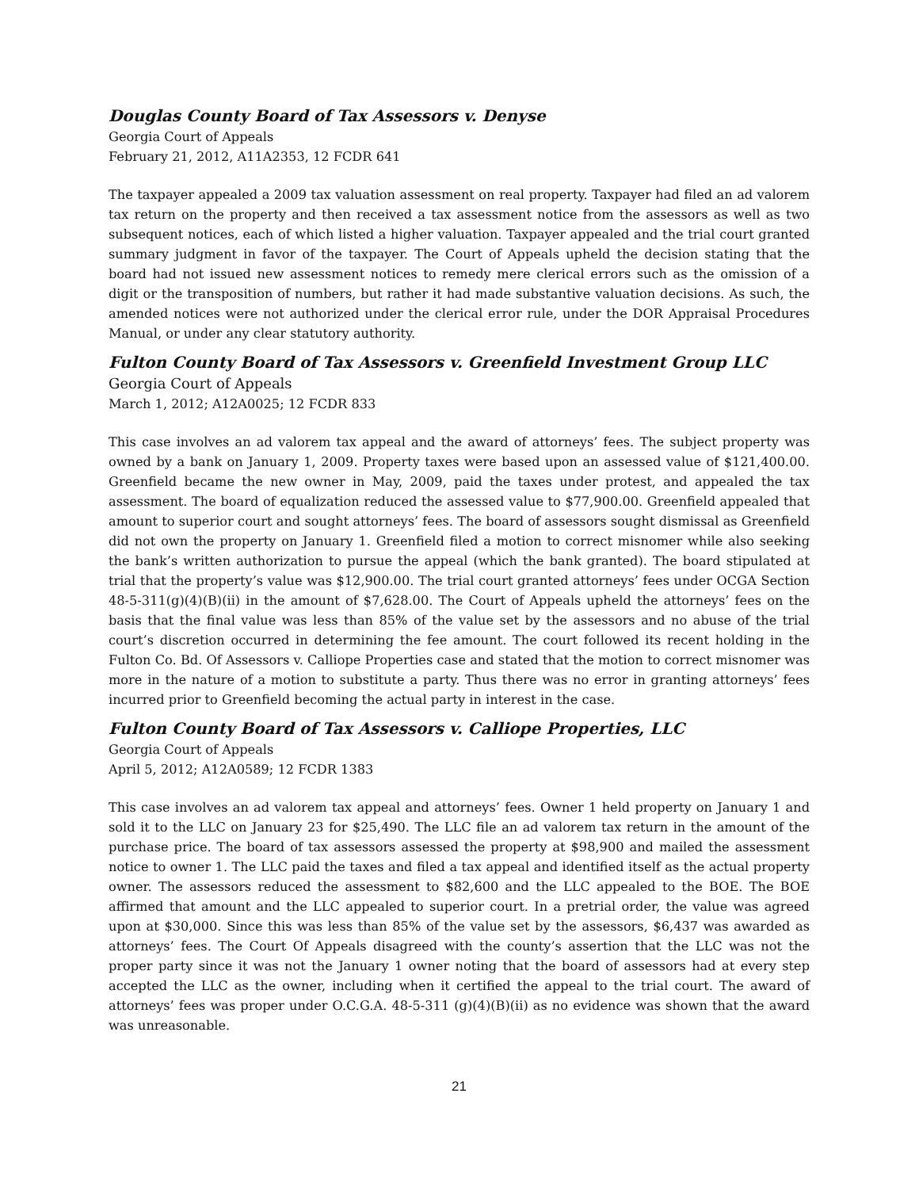Douglas County Board of Tax Assessors v. Denyse
Georgia Court of Appeals
February 21, 2012, A11A2353, 12 FCDR 641
The taxpayer appealed a 2009 tax valuation assessment on real property. Taxpayer had filed an ad valorem tax return on the property and then received a tax assessment notice from the assessors as well as two subsequent notices, each of which listed a higher valuation. Taxpayer appealed and the trial court granted summary judgment in favor of the taxpayer. The Court of Appeals upheld the decision stating that the board had not issued new assessment notices to remedy mere clerical errors such as the omission of a digit or the transposition of numbers, but rather it had made substantive valuation decisions. As such, the amended notices were not authorized under the clerical error rule, under the DOR Appraisal Procedures Manual, or under any clear statutory authority.
Fulton County Board of Tax Assessors v. Greenfield Investment Group LLC
Georgia Court of Appeals
March 1, 2012; A12A0025; 12 FCDR 833
This case involves an ad valorem tax appeal and the award of attorneys’ fees. The subject property was owned by a bank on January 1, 2009. Property taxes were based upon an assessed value of $121,400.00. Greenfield became the new owner in May, 2009, paid the taxes under protest, and appealed the tax assessment. The board of equalization reduced the assessed value to $77,900.00. Greenfield appealed that amount to superior court and sought attorneys’ fees. The board of assessors sought dismissal as Greenfield did not own the property on January 1. Greenfield filed a motion to correct misnomer while also seeking the bank’s written authorization to pursue the appeal (which the bank granted). The board stipulated at trial that the property’s value was $12,900.00. The trial court granted attorneys’ fees under OCGA Section 48-5-311(g)(4)(B)(ii) in the amount of $7,628.00. The Court of Appeals upheld the attorneys’ fees on the basis that the final value was less than 85% of the value set by the assessors and no abuse of the trial court’s discretion occurred in determining the fee amount. The court followed its recent holding in the Fulton Co. Bd. Of Assessors v. Calliope Properties case and stated that the motion to correct misnomer was more in the nature of a motion to substitute a party. Thus there was no error in granting attorneys’ fees incurred prior to Greenfield becoming the actual party in interest in the case.
Fulton County Board of Tax Assessors v. Calliope Properties, LLC
Georgia Court of Appeals
April 5, 2012; A12A0589; 12 FCDR 1383
This case involves an ad valorem tax appeal and attorneys’ fees. Owner 1 held property on January 1 and sold it to the LLC on January 23 for $25,490. The LLC file an ad valorem tax return in the amount of the purchase price. The board of tax assessors assessed the property at $98,900 and mailed the assessment notice to owner 1. The LLC paid the taxes and filed a tax appeal and identified itself as the actual property owner. The assessors reduced the assessment to $82,600 and the LLC appealed to the BOE. The BOE affirmed that amount and the LLC appealed to superior court. In a pretrial order, the value was agreed upon at $30,000. Since this was less than 85% of the value set by the assessors, $6,437 was awarded as attorneys’ fees. The Court Of Appeals disagreed with the county’s assertion that the LLC was not the proper party since it was not the January 1 owner noting that the board of assessors had at every step accepted the LLC as the owner, including when it certified the appeal to the trial court. The award of attorneys’ fees was proper under O.C.G.A. 48-5-311 (g)(4)(B)(ii) as no evidence was shown that the award was unreasonable.
21